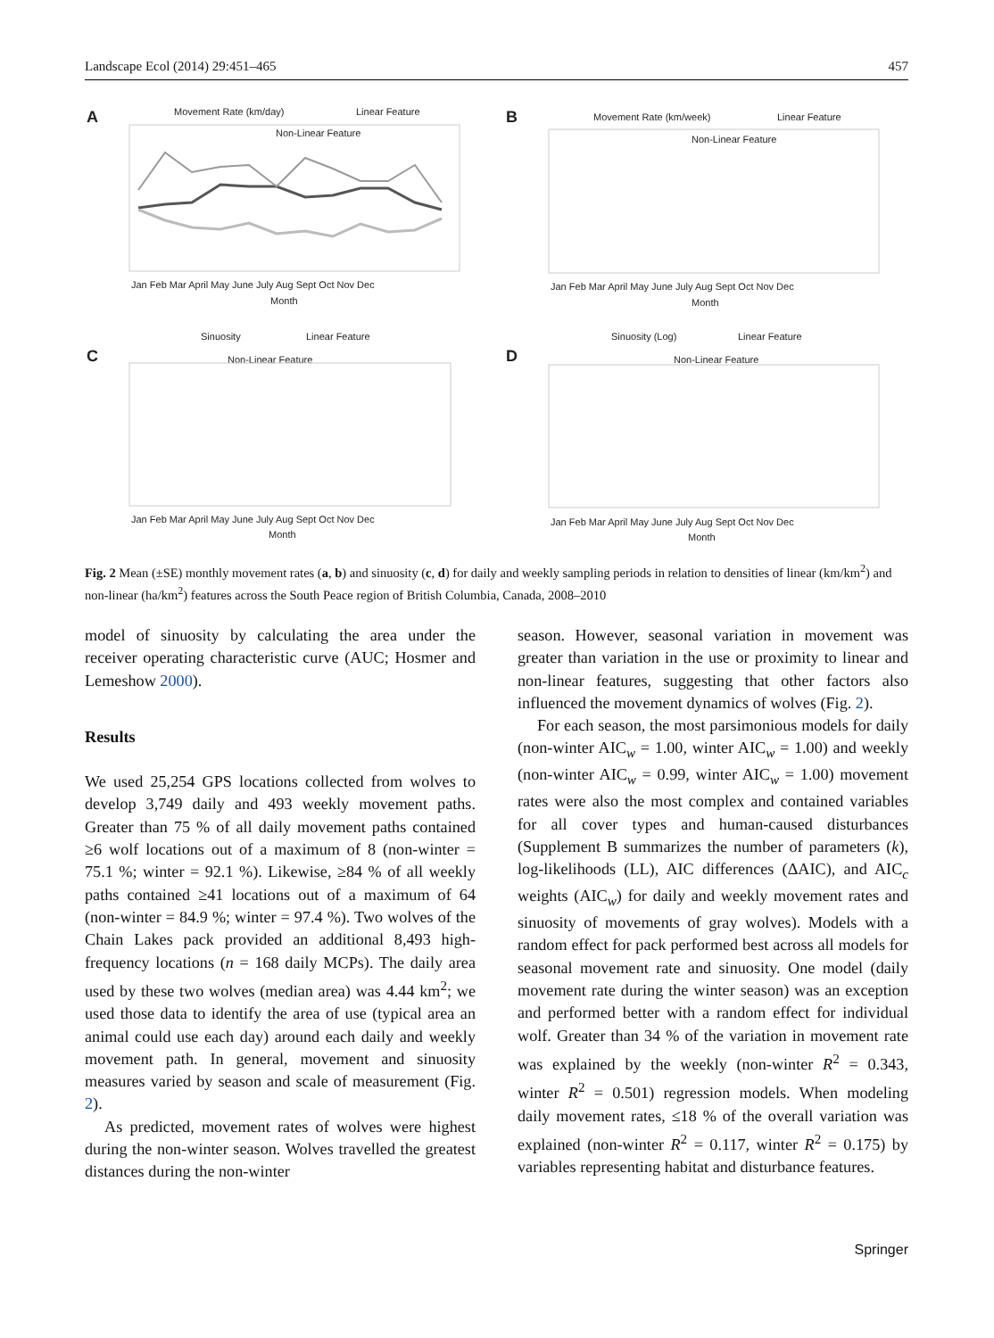Landscape Ecol (2014) 29:451–465 457
A
Movement Rate (km/day)
Linear Feature
Non-Linear Feature
Jan Feb Mar April May June July Aug Sept Oct Nov Dec
Month
B
Movement Rate (km/week)
Linear Feature
Non-Linear Feature
Jan Feb Mar April May June July Aug Sept Oct Nov Dec
Month
C
Sinuosity
Linear Feature
Non-Linear Feature
Jan Feb Mar April May June July Aug Sept Oct Nov Dec
Month
D
Sinuosity (Log)
Linear Feature
Non-Linear Feature
Jan Feb Mar April May June July Aug Sept Oct Nov Dec
Month
Fig. 2 Mean (±SE) monthly movement rates (a, b) and sinuosity (c, d) for daily and weekly sampling periods in relation to densities of linear (km/km<sup>2</sup>) and non-linear (ha/km<sup>2</sup>) features across the South Peace region of British Columbia, Canada, 2008–2010
model of sinuosity by calculating the area under the receiver operating characteristic curve (AUC; Hosmer and Lemeshow 2000).
Results
We used 25,254 GPS locations collected from wolves to develop 3,749 daily and 493 weekly movement paths. Greater than 75 % of all daily movement paths contained ≥6 wolf locations out of a maximum of 8 (non-winter = 75.1 %; winter = 92.1 %). Likewise, ≥84 % of all weekly paths contained ≥41 locations out of a maximum of 64 (non-winter = 84.9 %; winter = 97.4 %). Two wolves of the Chain Lakes pack provided an additional 8,493 high-frequency locations (n = 168 daily MCPs). The daily area used by these two wolves (median area) was 4.44 km<sup>2</sup>; we used those data to identify the area of use (typical area an animal could use each day) around each daily and weekly movement path. In general, movement and sinuosity measures varied by season and scale of measurement (Fig. 2).
As predicted, movement rates of wolves were highest during the non-winter season. Wolves travelled the greatest distances during the non-winter
season. However, seasonal variation in movement was greater than variation in the use or proximity to linear and non-linear features, suggesting that other factors also influenced the movement dynamics of wolves (Fig. 2).
For each season, the most parsimonious models for daily (non-winter AIC<sub>w</sub> = 1.00, winter AIC<sub>w</sub> = 1.00) and weekly (non-winter AIC<sub>w</sub> = 0.99, winter AIC<sub>w</sub> = 1.00) movement rates were also the most complex and contained variables for all cover types and human-caused disturbances (Supplement B summarizes the number of parameters (k), log-likelihoods (LL), AIC differences (ΔAIC), and AIC<sub>c</sub> weights (AIC<sub>w</sub>) for daily and weekly movement rates and sinuosity of movements of gray wolves). Models with a random effect for pack performed best across all models for seasonal movement rate and sinuosity. One model (daily movement rate during the winter season) was an exception and performed better with a random effect for individual wolf. Greater than 34 % of the variation in movement rate was explained by the weekly (non-winter R<sup>2</sup> = 0.343, winter R<sup>2</sup> = 0.501) regression models. When modeling daily movement rates, ≤18 % of the overall variation was explained (non-winter R<sup>2</sup> = 0.117, winter R<sup>2</sup> = 0.175) by variables representing habitat and disturbance features.
Springer